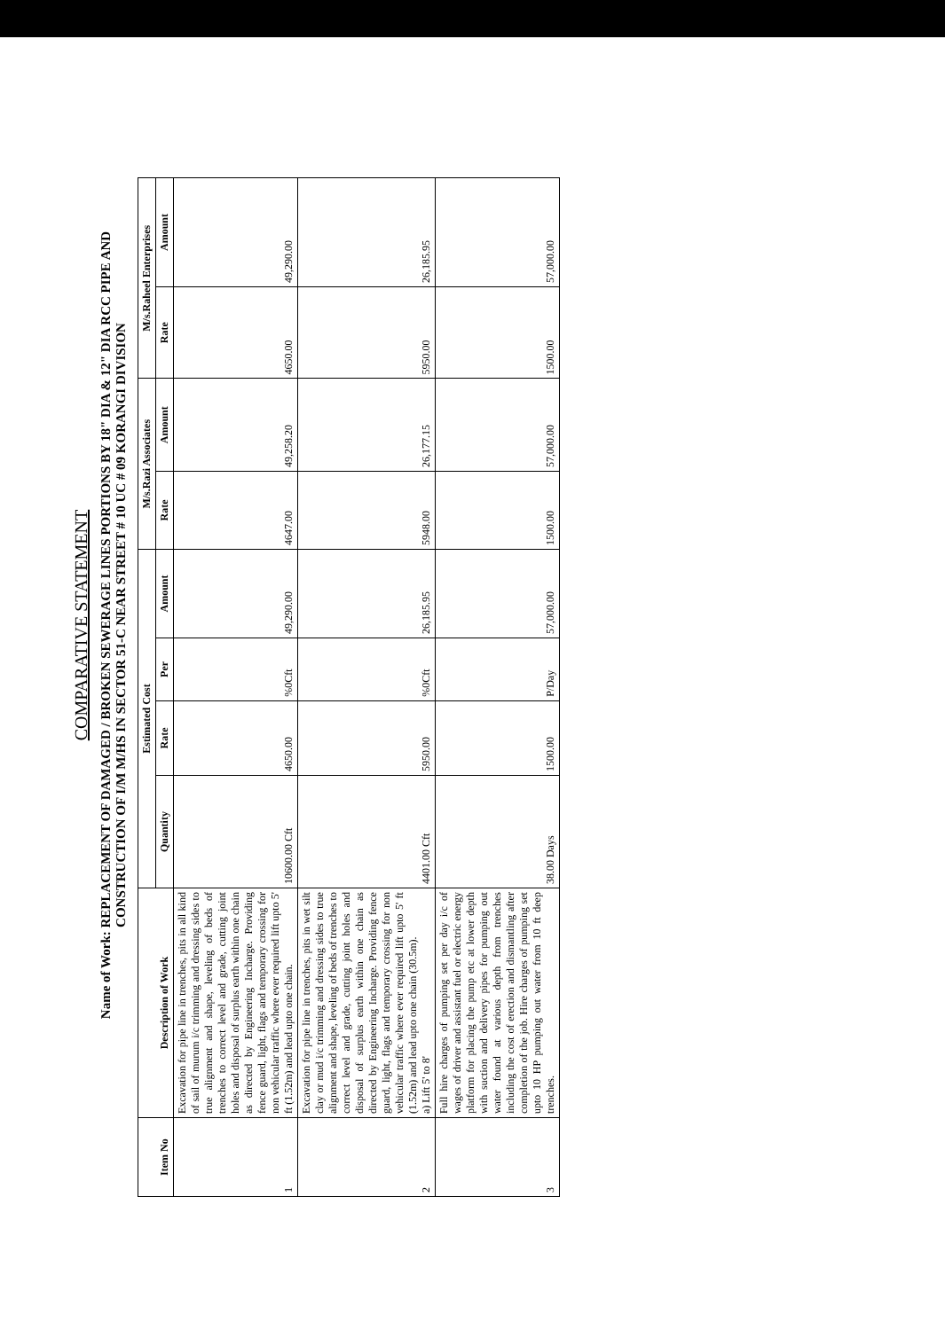COMPARATIVE STATEMENT
Name of Work: REPLACEMENT OF DAMAGED / BROKEN SEWERAGE LINES PORTIONS BY 18" DIA & 12" DIA RCC PIPE AND
CONSTRUCTION OF I/M M/HS IN SECTOR 51-C NEAR STREET # 10 UC # 09 KORANGI DIVISION
| Item No | Description of Work | Estimated Cost | | | | M/s.Razi Associates | | M/s.Raheel Enterprises | |
| --- | --- | --- | --- | --- | --- | --- | --- | --- | --- |
| | | Quantity | Rate | Per | Amount | Rate | Amount | Rate | Amount |
| 1 | Excavation for pipe line in trenches, pits in all kind of sail of murum i/c trimming and dressing sides to true alignment and shape, leveling of beds of trenches to correct level and grade, cutting joint holes and disposal of surplus earth within one chain as directed by Engineering Incharge. Providing fence guard, light, flags and temporary crossing for non vehicular traffic where ever required lift upto 5' ft (1.52m) and lead upto one chain. | 10600.00 Cft | 4650.00 | %0Cft | 49,290.00 | 4647.00 | 49,258.20 | 4650.00 | 49,290.00 |
| 2 | Excavation for pipe line in trenches, pits in wet silt clay or mud i/c trimming and dressing sides to true alignment and shape, leveling of beds of trenches to correct level and grade, cutting joint holes and disposal of surplus earth within one chain as directed by Engineering Incharge. Providing fence guard, light, flags and temporary crossing for non vehicular traffic where ever required lift upto 5' ft (1.52m) and lead upto one chain (30.5m). a) Lift 5' to 8' | 4401.00 Cft | 5950.00 | %0Cft | 26,185.95 | 5948.00 | 26,177.15 | 5950.00 | 26,185.95 |
| 3 | Full hire charges of pumping set per day i/c of wages of driver and assistant fuel or electric energy platform for placing the pump etc at lower depth with suction and delivery pipes for pumping out water found at various depth from trenches including the cost of erection and dismantling after completion of the job. Hire charges of pumping set upto 10 HP pumping out water from 10 ft deep trenches. | 38.00 Days | 1500.00 | P/Day | 57,000.00 | 1500.00 | 57,000.00 | 1500.00 | 57,000.00 |